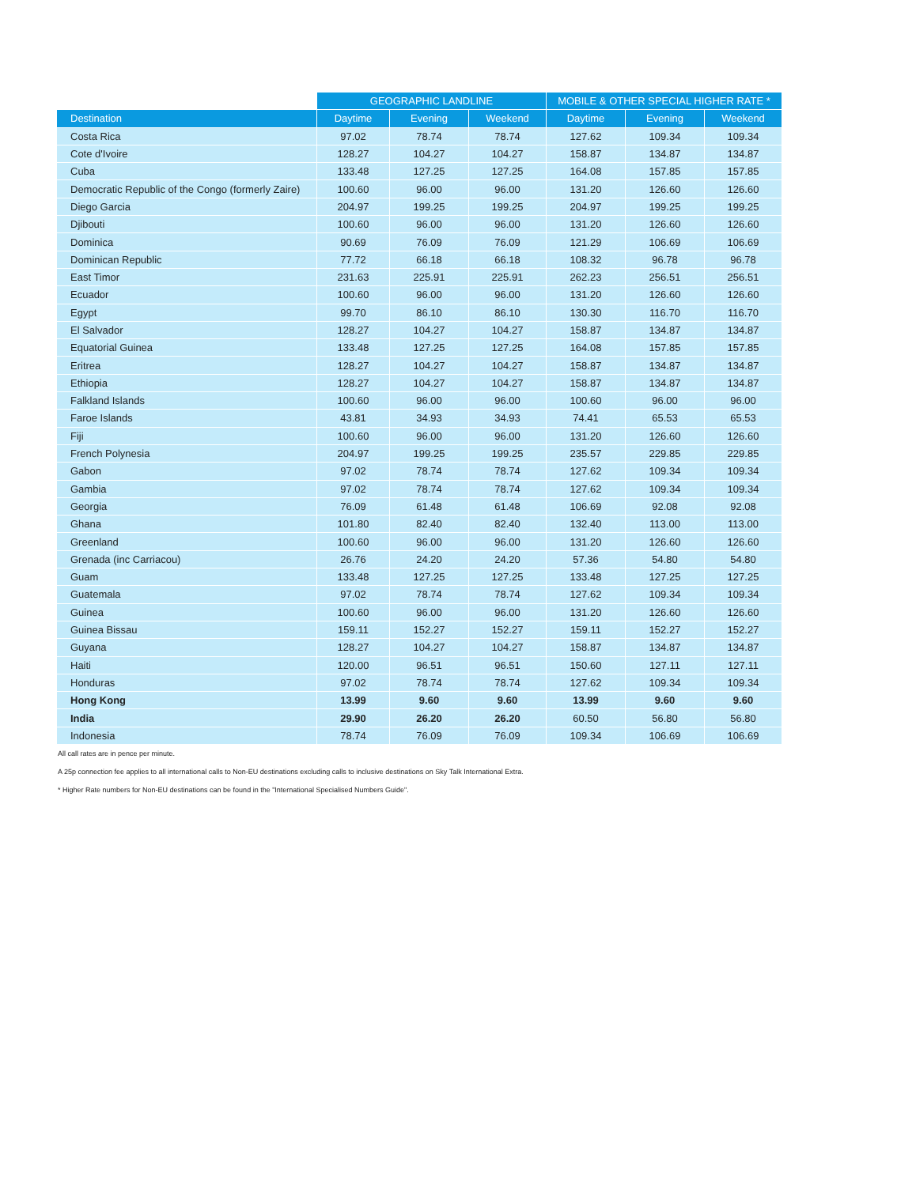| | GEOGRAPHIC LANDLINE | | | MOBILE & OTHER SPECIAL HIGHER RATE * | | |
| --- | --- | --- | --- | --- | --- | --- |
| Destination | Daytime | Evening | Weekend | Daytime | Evening | Weekend |
| Costa Rica | 97.02 | 78.74 | 78.74 | 127.62 | 109.34 | 109.34 |
| Cote d'Ivoire | 128.27 | 104.27 | 104.27 | 158.87 | 134.87 | 134.87 |
| Cuba | 133.48 | 127.25 | 127.25 | 164.08 | 157.85 | 157.85 |
| Democratic Republic of the Congo (formerly Zaire) | 100.60 | 96.00 | 96.00 | 131.20 | 126.60 | 126.60 |
| Diego Garcia | 204.97 | 199.25 | 199.25 | 204.97 | 199.25 | 199.25 |
| Djibouti | 100.60 | 96.00 | 96.00 | 131.20 | 126.60 | 126.60 |
| Dominica | 90.69 | 76.09 | 76.09 | 121.29 | 106.69 | 106.69 |
| Dominican Republic | 77.72 | 66.18 | 66.18 | 108.32 | 96.78 | 96.78 |
| East Timor | 231.63 | 225.91 | 225.91 | 262.23 | 256.51 | 256.51 |
| Ecuador | 100.60 | 96.00 | 96.00 | 131.20 | 126.60 | 126.60 |
| Egypt | 99.70 | 86.10 | 86.10 | 130.30 | 116.70 | 116.70 |
| El Salvador | 128.27 | 104.27 | 104.27 | 158.87 | 134.87 | 134.87 |
| Equatorial Guinea | 133.48 | 127.25 | 127.25 | 164.08 | 157.85 | 157.85 |
| Eritrea | 128.27 | 104.27 | 104.27 | 158.87 | 134.87 | 134.87 |
| Ethiopia | 128.27 | 104.27 | 104.27 | 158.87 | 134.87 | 134.87 |
| Falkland Islands | 100.60 | 96.00 | 96.00 | 100.60 | 96.00 | 96.00 |
| Faroe Islands | 43.81 | 34.93 | 34.93 | 74.41 | 65.53 | 65.53 |
| Fiji | 100.60 | 96.00 | 96.00 | 131.20 | 126.60 | 126.60 |
| French Polynesia | 204.97 | 199.25 | 199.25 | 235.57 | 229.85 | 229.85 |
| Gabon | 97.02 | 78.74 | 78.74 | 127.62 | 109.34 | 109.34 |
| Gambia | 97.02 | 78.74 | 78.74 | 127.62 | 109.34 | 109.34 |
| Georgia | 76.09 | 61.48 | 61.48 | 106.69 | 92.08 | 92.08 |
| Ghana | 101.80 | 82.40 | 82.40 | 132.40 | 113.00 | 113.00 |
| Greenland | 100.60 | 96.00 | 96.00 | 131.20 | 126.60 | 126.60 |
| Grenada (inc Carriacou) | 26.76 | 24.20 | 24.20 | 57.36 | 54.80 | 54.80 |
| Guam | 133.48 | 127.25 | 127.25 | 133.48 | 127.25 | 127.25 |
| Guatemala | 97.02 | 78.74 | 78.74 | 127.62 | 109.34 | 109.34 |
| Guinea | 100.60 | 96.00 | 96.00 | 131.20 | 126.60 | 126.60 |
| Guinea Bissau | 159.11 | 152.27 | 152.27 | 159.11 | 152.27 | 152.27 |
| Guyana | 128.27 | 104.27 | 104.27 | 158.87 | 134.87 | 134.87 |
| Haiti | 120.00 | 96.51 | 96.51 | 150.60 | 127.11 | 127.11 |
| Honduras | 97.02 | 78.74 | 78.74 | 127.62 | 109.34 | 109.34 |
| Hong Kong | 13.99 | 9.60 | 9.60 | 13.99 | 9.60 | 9.60 |
| India | 29.90 | 26.20 | 26.20 | 60.50 | 56.80 | 56.80 |
| Indonesia | 78.74 | 76.09 | 76.09 | 109.34 | 106.69 | 106.69 |
All call rates are in pence per minute.
A 25p connection fee applies to all international calls to Non-EU destinations excluding calls to inclusive destinations on Sky Talk International Extra.
* Higher Rate numbers for Non-EU destinations can be found in the "International Specialised Numbers Guide".